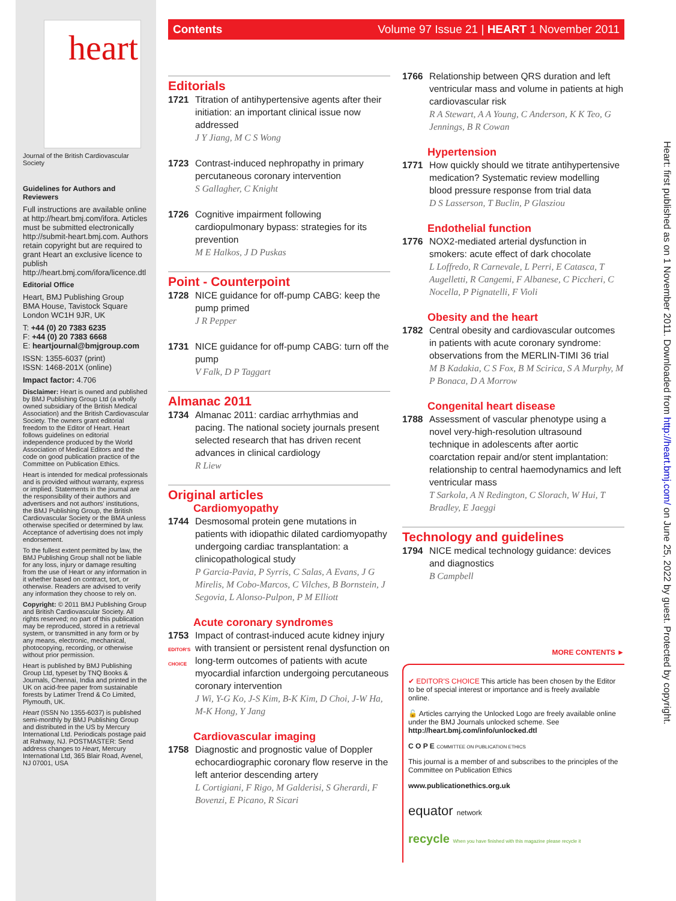heart
Journal of the British Cardiovascular Society
Guidelines for Authors and Reviewers
Full instructions are available online at http://heart.bmj.com/ifora. Articles must be submitted electronically http://submit-heart.bmj.com. Authors retain copyright but are required to grant Heart an exclusive licence to publish http://heart.bmj.com/ifora/licence.dtl
Editorial Office
Heart, BMJ Publishing Group
BMA House, Tavistock Square
London WC1H 9JR, UK
T: +44 (0) 20 7383 6235
F: +44 (0) 20 7383 6668
E: heartjournal@bmjgroup.com
ISSN: 1355-6037 (print)
ISSN: 1468-201X (online)
Impact factor: 4.706
Disclaimer: Heart is owned and published by BMJ Publishing Group Ltd (a wholly owned subsidiary of the British Medical Association) and the British Cardiovascular Society. The owners grant editorial freedom to the Editor of Heart. Heart follows guidelines on editorial independence produced by the World Association of Medical Editors and the code on good publication practice of the Committee on Publication Ethics.
Heart is intended for medical professionals and is provided without warranty, express or implied. Statements in the journal are the responsibility of their authors and advertisers and not authors' institutions, the BMJ Publishing Group, the British Cardiovascular Society or the BMA unless otherwise specified or determined by law. Acceptance of advertising does not imply endorsement.
To the fullest extent permitted by law, the BMJ Publishing Group shall not be liable for any loss, injury or damage resulting from the use of Heart or any information in it whether based on contract, tort, or otherwise. Readers are advised to verify any information they choose to rely on.
Copyright: © 2011 BMJ Publishing Group and British Cardiovascular Society. All rights reserved; no part of this publication may be reproduced, stored in a retrieval system, or transmitted in any form or by any means, electronic, mechanical, photocopying, recording, or otherwise without prior permission.
Heart is published by BMJ Publishing Group Ltd, typeset by TNQ Books & Journals, Chennai, India and printed in the UK on acid-free paper from sustainable forests by Latimer Trend & Co Limited, Plymouth, UK.
Heart (ISSN No 1355-6037) is published semi-monthly by BMJ Publishing Group and distributed in the US by Mercury International Ltd. Periodicals postage paid at Rahway, NJ. POSTMASTER: Send address changes to Heart, Mercury International Ltd, 365 Blair Road, Avenel, NJ 07001, USA
Contents Volume 97 Issue 21 | HEART 1 November 2011
Editorials
1721 Titration of antihypertensive agents after their initiation: an important clinical issue now addressed
J Y Jiang, M C S Wong
1723 Contrast-induced nephropathy in primary percutaneous coronary intervention
S Gallagher, C Knight
1726 Cognitive impairment following cardiopulmonary bypass: strategies for its prevention
M E Halkos, J D Puskas
Point - Counterpoint
1728 NICE guidance for off-pump CABG: keep the pump primed
J R Pepper
1731 NICE guidance for off-pump CABG: turn off the pump
V Falk, D P Taggart
Almanac 2011
1734 Almanac 2011: cardiac arrhythmias and pacing. The national society journals present selected research that has driven recent advances in clinical cardiology
R Liew
Original articles
Cardiomyopathy
1744 Desmosomal protein gene mutations in patients with idiopathic dilated cardiomyopathy undergoing cardiac transplantation: a clinicopathological study
P Garcia-Pavia, P Syrris, C Salas, A Evans, J G Mirelis, M Cobo-Marcos, C Vilches, B Bornstein, J Segovia, L Alonso-Pulpon, P M Elliott
Acute coronary syndromes
1753
EDITOR'S CHOICE
Impact of contrast-induced acute kidney injury with transient or persistent renal dysfunction on long-term outcomes of patients with acute myocardial infarction undergoing percutaneous coronary intervention
J Wi, Y-G Ko, J-S Kim, B-K Kim, D Choi, J-W Ha, M-K Hong, Y Jang
Cardiovascular imaging
1758 Diagnostic and prognostic value of Doppler echocardiographic coronary flow reserve in the left anterior descending artery
L Cortigiani, F Rigo, M Galderisi, S Gherardi, F Bovenzi, E Picano, R Sicari
1766 Relationship between QRS duration and left ventricular mass and volume in patients at high cardiovascular risk
R A Stewart, A A Young, C Anderson, K K Teo, G Jennings, B R Cowan
Hypertension
1771 How quickly should we titrate antihypertensive medication? Systematic review modelling blood pressure response from trial data
D S Lasserson, T Buclin, P Glasziou
Endothelial function
1776 NOX2-mediated arterial dysfunction in smokers: acute effect of dark chocolate
L Loffredo, R Carnevale, L Perri, E Catasca, T Augelletti, R Cangemi, F Albanese, C Piccheri, C Nocella, P Pignatelli, F Violi
Obesity and the heart
1782 Central obesity and cardiovascular outcomes in patients with acute coronary syndrome: observations from the MERLIN-TIMI 36 trial
M B Kadakia, C S Fox, B M Scirica, S A Murphy, M P Bonaca, D A Morrow
Congenital heart disease
1788 Assessment of vascular phenotype using a novel very-high-resolution ultrasound technique in adolescents after aortic coarctation repair and/or stent implantation: relationship to central haemodynamics and left ventricular mass
T Sarkola, A N Redington, C Slorach, W Hui, T Bradley, E Jaeggi
Technology and guidelines
1794 NICE medical technology guidance: devices and diagnostics
B Campbell
MORE CONTENTS ►
✔ EDITOR'S CHOICE This article has been chosen by the Editor to be of special interest or importance and is freely available online.
🔓 Articles carrying the Unlocked Logo are freely available online under the BMJ Journals unlocked scheme. See http://heart.bmj.com/info/unlocked.dtl
C O P E COMMITTEE ON PUBLICATION ETHICS
This journal is a member of and subscribes to the principles of the Committee on Publication Ethics
www.publicationethics.org.uk
equator network
recycle When you have finished with this magazine please recycle it
Heart: first published as on 1 November 2011. Downloaded from http://heart.bmj.com/ on June 25, 2022 by guest. Protected by copyright.